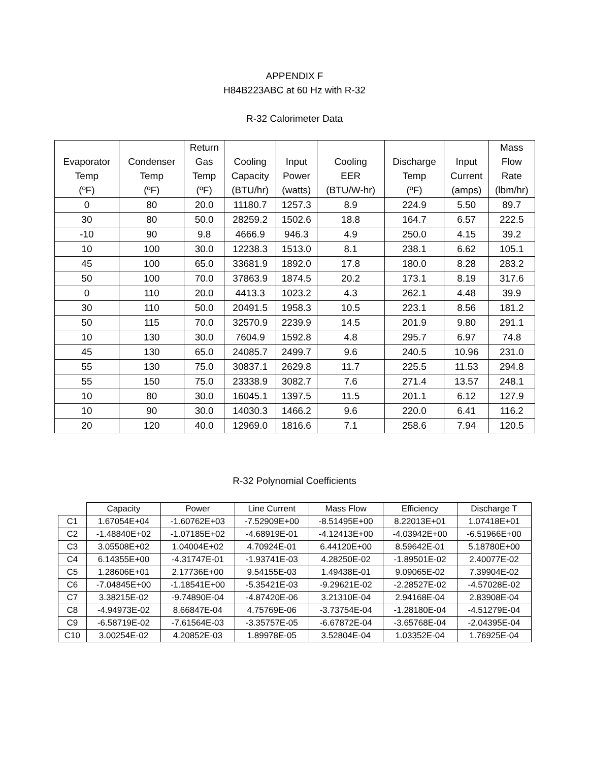APPENDIX F
H84B223ABC at 60 Hz with R-32
R-32 Calorimeter Data
| Evaporator Temp (ºF) | Condenser Temp (ºF) | Return Gas Temp (ºF) | Cooling Capacity (BTU/hr) | Input Power (watts) | Cooling EER (BTU/W-hr) | Discharge Temp (ºF) | Input Current (amps) | Mass Flow Rate (lbm/hr) |
| --- | --- | --- | --- | --- | --- | --- | --- | --- |
| 0 | 80 | 20.0 | 11180.7 | 1257.3 | 8.9 | 224.9 | 5.50 | 89.7 |
| 30 | 80 | 50.0 | 28259.2 | 1502.6 | 18.8 | 164.7 | 6.57 | 222.5 |
| -10 | 90 | 9.8 | 4666.9 | 946.3 | 4.9 | 250.0 | 4.15 | 39.2 |
| 10 | 100 | 30.0 | 12238.3 | 1513.0 | 8.1 | 238.1 | 6.62 | 105.1 |
| 45 | 100 | 65.0 | 33681.9 | 1892.0 | 17.8 | 180.0 | 8.28 | 283.2 |
| 50 | 100 | 70.0 | 37863.9 | 1874.5 | 20.2 | 173.1 | 8.19 | 317.6 |
| 0 | 110 | 20.0 | 4413.3 | 1023.2 | 4.3 | 262.1 | 4.48 | 39.9 |
| 30 | 110 | 50.0 | 20491.5 | 1958.3 | 10.5 | 223.1 | 8.56 | 181.2 |
| 50 | 115 | 70.0 | 32570.9 | 2239.9 | 14.5 | 201.9 | 9.80 | 291.1 |
| 10 | 130 | 30.0 | 7604.9 | 1592.8 | 4.8 | 295.7 | 6.97 | 74.8 |
| 45 | 130 | 65.0 | 24085.7 | 2499.7 | 9.6 | 240.5 | 10.96 | 231.0 |
| 55 | 130 | 75.0 | 30837.1 | 2629.8 | 11.7 | 225.5 | 11.53 | 294.8 |
| 55 | 150 | 75.0 | 23338.9 | 3082.7 | 7.6 | 271.4 | 13.57 | 248.1 |
| 10 | 80 | 30.0 | 16045.1 | 1397.5 | 11.5 | 201.1 | 6.12 | 127.9 |
| 10 | 90 | 30.0 | 14030.3 | 1466.2 | 9.6 | 220.0 | 6.41 | 116.2 |
| 20 | 120 | 40.0 | 12969.0 | 1816.6 | 7.1 | 258.6 | 7.94 | 120.5 |
R-32 Polynomial Coefficients
| | Capacity | Power | Line Current | Mass Flow | Efficiency | Discharge T |
| C1 | 1.67054E+04 | -1.60762E+03 | -7.52909E+00 | -8.51495E+00 | 8.22013E+01 | 1.07418E+01 |
| C2 | -1.48840E+02 | -1.07185E+02 | -4.68919E-01 | -4.12413E+00 | -4.03942E+00 | -6.51966E+00 |
| C3 | 3.05508E+02 | 1.04004E+02 | 4.70924E-01 | 6.44120E+00 | 8.59642E-01 | 5.18780E+00 |
| C4 | 6.14355E+00 | -4.31747E-01 | -1.93741E-03 | 4.28250E-02 | -1.89501E-02 | 2.40077E-02 |
| C5 | 1.28606E+01 | 2.17736E+00 | 9.54155E-03 | 1.49438E-01 | 9.09065E-02 | 7.39904E-02 |
| C6 | -7.04845E+00 | -1.18541E+00 | -5.35421E-03 | -9.29621E-02 | -2.28527E-02 | -4.57028E-02 |
| C7 | 3.38215E-02 | -9.74890E-04 | -4.87420E-06 | 3.21310E-04 | 2.94168E-04 | 2.83908E-04 |
| C8 | -4.94973E-02 | 8.66847E-04 | 4.75769E-06 | -3.73754E-04 | -1.28180E-04 | -4.51279E-04 |
| C9 | -6.58719E-02 | -7.61564E-03 | -3.35757E-05 | -6.67872E-04 | -3.65768E-04 | -2.04395E-04 |
| C10 | 3.00254E-02 | 4.20852E-03 | 1.89978E-05 | 3.52804E-04 | 1.03352E-04 | 1.76925E-04 |